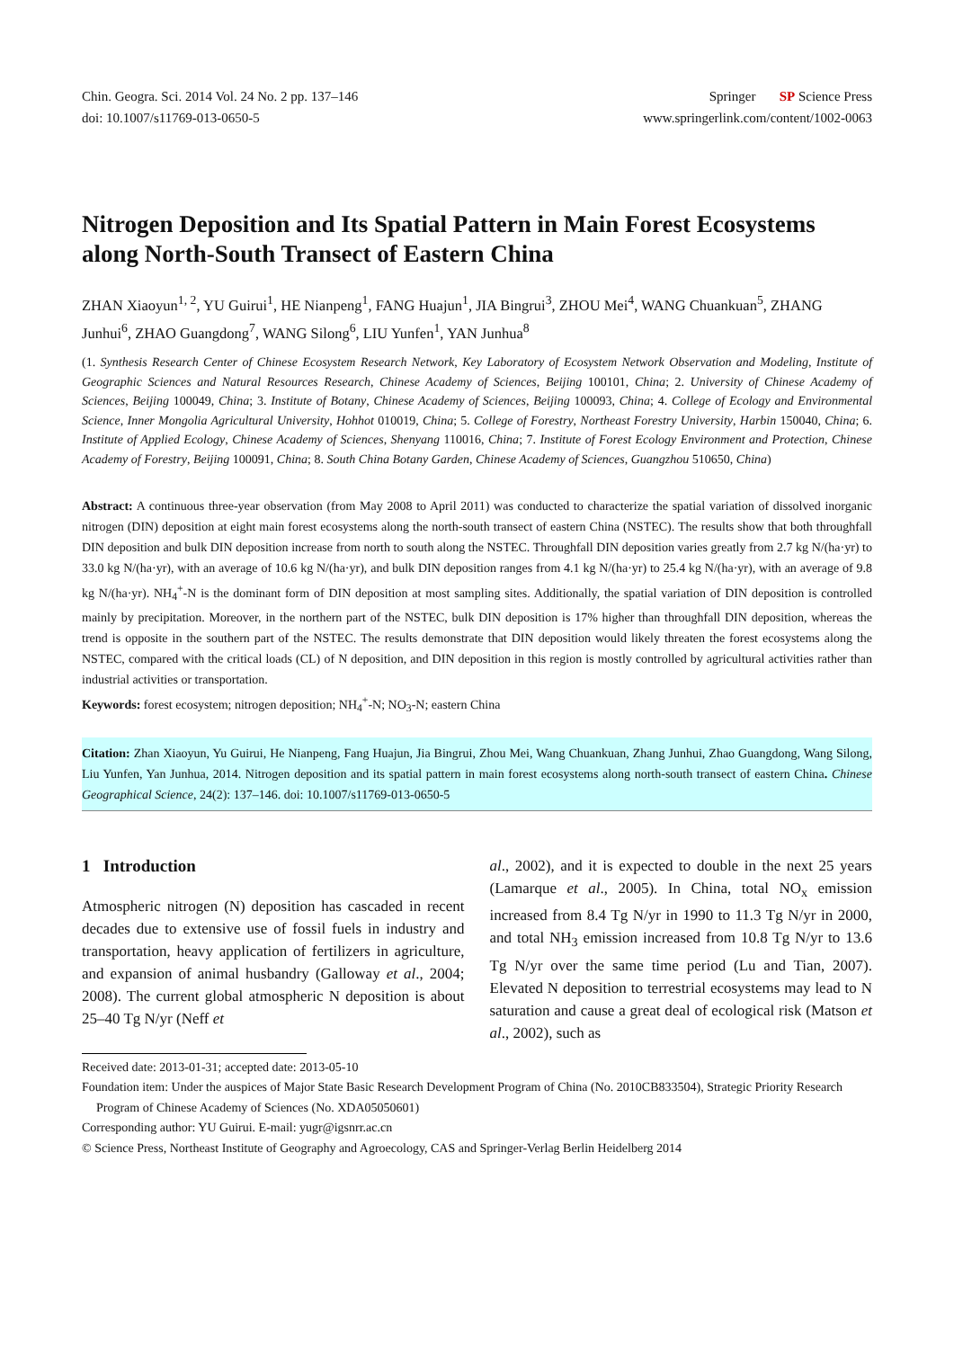Chin. Geogra. Sci. 2014 Vol. 24 No. 2 pp. 137–146
doi: 10.1007/s11769-013-0650-5
Springer SP Science Press
www.springerlink.com/content/1002-0063
Nitrogen Deposition and Its Spatial Pattern in Main Forest Ecosystems along North-South Transect of Eastern China
ZHAN Xiaoyun<sup>1, 2</sup>, YU Guirui<sup>1</sup>, HE Nianpeng<sup>1</sup>, FANG Huajun<sup>1</sup>, JIA Bingrui<sup>3</sup>, ZHOU Mei<sup>4</sup>, WANG Chuankuan<sup>5</sup>, ZHANG Junhui<sup>6</sup>, ZHAO Guangdong<sup>7</sup>, WANG Silong<sup>6</sup>, LIU Yunfen<sup>1</sup>, YAN Junhua<sup>8</sup>
(1. Synthesis Research Center of Chinese Ecosystem Research Network, Key Laboratory of Ecosystem Network Observation and Modeling, Institute of Geographic Sciences and Natural Resources Research, Chinese Academy of Sciences, Beijing 100101, China; 2. University of Chinese Academy of Sciences, Beijing 100049, China; 3. Institute of Botany, Chinese Academy of Sciences, Beijing 100093, China; 4. College of Ecology and Environmental Science, Inner Mongolia Agricultural University, Hohhot 010019, China; 5. College of Forestry, Northeast Forestry University, Harbin 150040, China; 6. Institute of Applied Ecology, Chinese Academy of Sciences, Shenyang 110016, China; 7. Institute of Forest Ecology Environment and Protection, Chinese Academy of Forestry, Beijing 100091, China; 8. South China Botany Garden, Chinese Academy of Sciences, Guangzhou 510650, China)
Abstract: A continuous three-year observation (from May 2008 to April 2011) was conducted to characterize the spatial variation of dissolved inorganic nitrogen (DIN) deposition at eight main forest ecosystems along the north-south transect of eastern China (NSTEC). The results show that both throughfall DIN deposition and bulk DIN deposition increase from north to south along the NSTEC. Throughfall DIN deposition varies greatly from 2.7 kg N/(ha·yr) to 33.0 kg N/(ha·yr), with an average of 10.6 kg N/(ha·yr), and bulk DIN deposition ranges from 4.1 kg N/(ha·yr) to 25.4 kg N/(ha·yr), with an average of 9.8 kg N/(ha·yr). NH<sub>4</sub><sup>+</sup>-N is the dominant form of DIN deposition at most sampling sites. Additionally, the spatial variation of DIN deposition is controlled mainly by precipitation. Moreover, in the northern part of the NSTEC, bulk DIN deposition is 17% higher than throughfall DIN deposition, whereas the trend is opposite in the southern part of the NSTEC. The results demonstrate that DIN deposition would likely threaten the forest ecosystems along the NSTEC, compared with the critical loads (CL) of N deposition, and DIN deposition in this region is mostly controlled by agricultural activities rather than industrial activities or transportation.
Keywords: forest ecosystem; nitrogen deposition; NH<sub>4</sub><sup>+</sup>-N; NO<sub>3</sub>-N; eastern China
Citation: Zhan Xiaoyun, Yu Guirui, He Nianpeng, Fang Huajun, Jia Bingrui, Zhou Mei, Wang Chuankuan, Zhang Junhui, Zhao Guangdong, Wang Silong, Liu Yunfen, Yan Junhua, 2014. Nitrogen deposition and its spatial pattern in main forest ecosystems along north-south transect of eastern China. Chinese Geographical Science, 24(2): 137–146. doi: 10.1007/s11769-013-0650-5
1 Introduction
Atmospheric nitrogen (N) deposition has cascaded in recent decades due to extensive use of fossil fuels in industry and transportation, heavy application of fertilizers in agriculture, and expansion of animal husbandry (Galloway et al., 2004; 2008). The current global atmospheric N deposition is about 25–40 Tg N/yr (Neff et
al., 2002), and it is expected to double in the next 25 years (Lamarque et al., 2005). In China, total NO<sub>x</sub> emission increased from 8.4 Tg N/yr in 1990 to 11.3 Tg N/yr in 2000, and total NH<sub>3</sub> emission increased from 10.8 Tg N/yr to 13.6 Tg N/yr over the same time period (Lu and Tian, 2007). Elevated N deposition to terrestrial ecosystems may lead to N saturation and cause a great deal of ecological risk (Matson et al., 2002), such as
Received date: 2013-01-31; accepted date: 2013-05-10
Foundation item: Under the auspices of Major State Basic Research Development Program of China (No. 2010CB833504), Strategic Priority Research Program of Chinese Academy of Sciences (No. XDA05050601)
Corresponding author: YU Guirui. E-mail: yugr@igsnrr.ac.cn
© Science Press, Northeast Institute of Geography and Agroecology, CAS and Springer-Verlag Berlin Heidelberg 2014